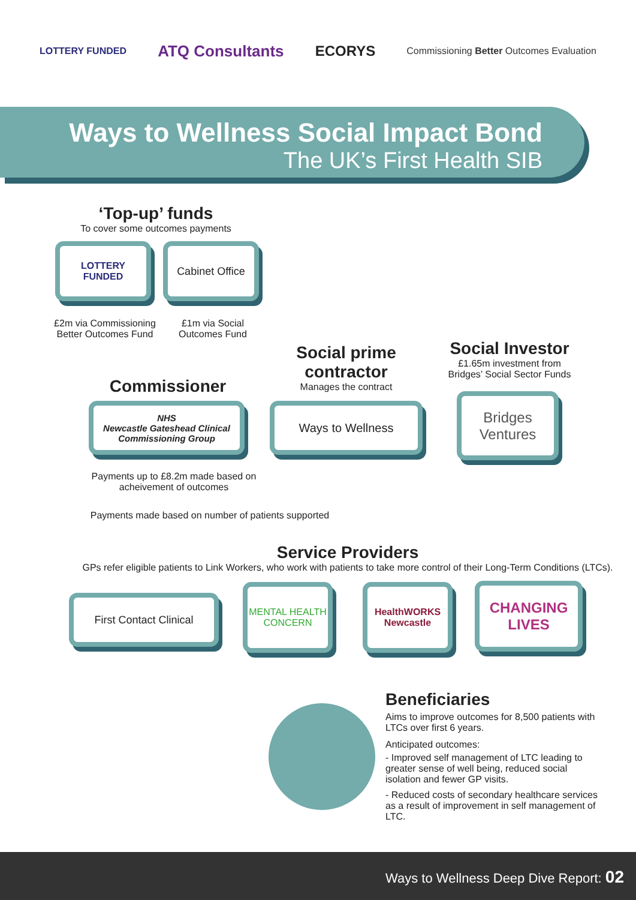LOTTERY FUNDED ATQ Consultants ECORYS Commissioning Better Outcomes Evaluation
Ways to Wellness Social Impact Bond
The UK’s First Health SIB
‘Top-up’ funds
To cover some outcomes payments
LOTTERY FUNDED Cabinet Office
£2m via Commissioning Better Outcomes Fund
£1m via Social Outcomes Fund
Commissioner
Social prime contractor
Manages the contract
Social Investor
£1.65m investment from Bridges’ Social Sector Funds
NHS
Newcastle Gateshead Clinical Commissioning Group
Ways to Wellness
Bridges Ventures
Payments up to £8.2m made based on acheivement of outcomes
Payments made based on number of patients supported
Service Providers
GPs refer eligible patients to Link Workers, who work with patients to take more control of their Long-Term Conditions (LTCs).
First Contact Clinical
MENTAL HEALTH CONCERN
HealthWORKS Newcastle
CHANGING LIVES
Beneficiaries
Aims to improve outcomes for 8,500 patients with LTCs over first 6 years.
Anticipated outcomes:
- Improved self management of LTC leading to greater sense of well being, reduced social isolation and fewer GP visits.
- Reduced costs of secondary healthcare services as a result of improvement in self management of LTC.
Ways to Wellness Deep Dive Report: 02